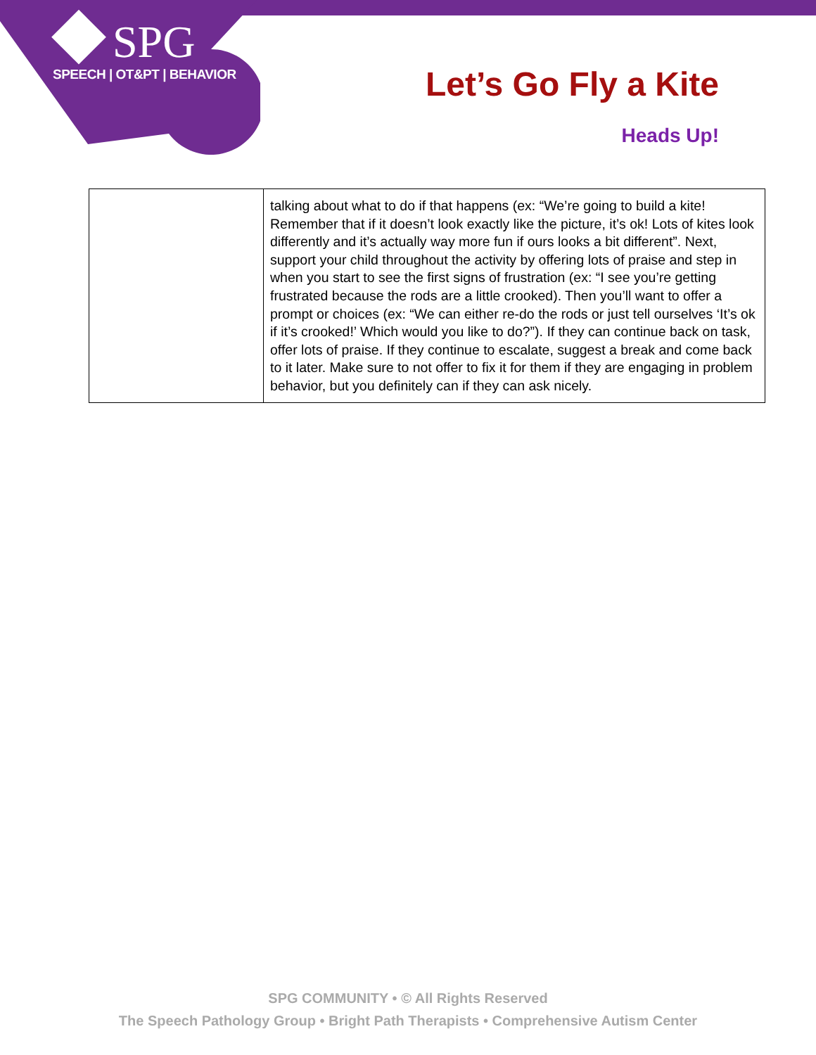SPG
SPEECH | OT&PT | BEHAVIOR
Let’s Go Fly a Kite
Heads Up!
| | talking about what to do if that happens (ex: “We’re going to build a kite! Remember that if it doesn’t look exactly like the picture, it’s ok! Lots of kites look differently and it’s actually way more fun if ours looks a bit different”. Next, support your child throughout the activity by offering lots of praise and step in when you start to see the first signs of frustration (ex: “I see you’re getting frustrated because the rods are a little crooked). Then you’ll want to offer a prompt or choices (ex: “We can either re-do the rods or just tell ourselves ‘It’s ok if it’s crooked!’ Which would you like to do?”). If they can continue back on task, offer lots of praise. If they continue to escalate, suggest a break and come back to it later. Make sure to not offer to fix it for them if they are engaging in problem behavior, but you definitely can if they can ask nicely. |
SPG COMMUNITY • © All Rights Reserved
The Speech Pathology Group • Bright Path Therapists • Comprehensive Autism Center